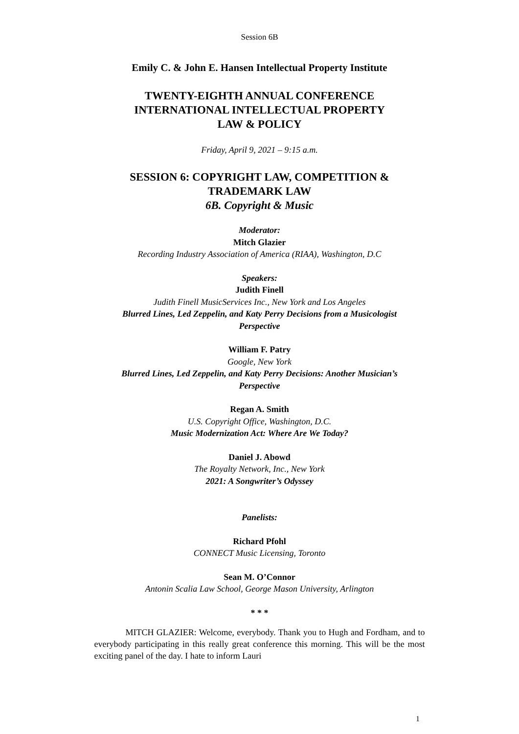Session 6B
Emily C. & John E. Hansen Intellectual Property Institute
TWENTY-EIGHTH ANNUAL CONFERENCE
INTERNATIONAL INTELLECTUAL PROPERTY
LAW & POLICY
Friday, April 9, 2021 – 9:15 a.m.
SESSION 6: COPYRIGHT LAW, COMPETITION &
TRADEMARK LAW
6B. Copyright & Music
Moderator:
Mitch Glazier
Recording Industry Association of America (RIAA), Washington, D.C
Speakers:
Judith Finell
Judith Finell MusicServices Inc., New York and Los Angeles
Blurred Lines, Led Zeppelin, and Katy Perry Decisions from a Musicologist
Perspective
William F. Patry
Google, New York
Blurred Lines, Led Zeppelin, and Katy Perry Decisions: Another Musician’s
Perspective
Regan A. Smith
U.S. Copyright Office, Washington, D.C.
Music Modernization Act: Where Are We Today?
Daniel J. Abowd
The Royalty Network, Inc., New York
2021: A Songwriter’s Odyssey
Panelists:
Richard Pfohl
CONNECT Music Licensing, Toronto
Sean M. O’Connor
Antonin Scalia Law School, George Mason University, Arlington
* * *
MITCH GLAZIER: Welcome, everybody. Thank you to Hugh and Fordham, and to everybody participating in this really great conference this morning. This will be the most exciting panel of the day. I hate to inform Lauri
1